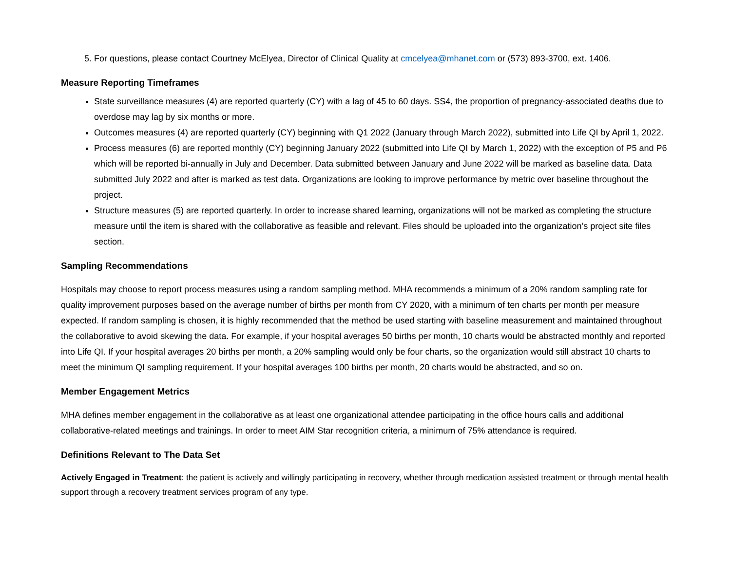5. For questions, please contact Courtney McElyea, Director of Clinical Quality at cmcelyea@mhanet.com or (573) 893-3700, ext. 1406.
Measure Reporting Timeframes
State surveillance measures (4) are reported quarterly (CY) with a lag of 45 to 60 days. SS4, the proportion of pregnancy-associated deaths due to overdose may lag by six months or more.
Outcomes measures (4) are reported quarterly (CY) beginning with Q1 2022 (January through March 2022), submitted into Life QI by April 1, 2022.
Process measures (6) are reported monthly (CY) beginning January 2022 (submitted into Life QI by March 1, 2022) with the exception of P5 and P6 which will be reported bi-annually in July and December. Data submitted between January and June 2022 will be marked as baseline data. Data submitted July 2022 and after is marked as test data. Organizations are looking to improve performance by metric over baseline throughout the project.
Structure measures (5) are reported quarterly. In order to increase shared learning, organizations will not be marked as completing the structure measure until the item is shared with the collaborative as feasible and relevant. Files should be uploaded into the organization’s project site files section.
Sampling Recommendations
Hospitals may choose to report process measures using a random sampling method. MHA recommends a minimum of a 20% random sampling rate for quality improvement purposes based on the average number of births per month from CY 2020, with a minimum of ten charts per month per measure expected. If random sampling is chosen, it is highly recommended that the method be used starting with baseline measurement and maintained throughout the collaborative to avoid skewing the data. For example, if your hospital averages 50 births per month, 10 charts would be abstracted monthly and reported into Life QI. If your hospital averages 20 births per month, a 20% sampling would only be four charts, so the organization would still abstract 10 charts to meet the minimum QI sampling requirement. If your hospital averages 100 births per month, 20 charts would be abstracted, and so on.
Member Engagement Metrics
MHA defines member engagement in the collaborative as at least one organizational attendee participating in the office hours calls and additional collaborative-related meetings and trainings. In order to meet AIM Star recognition criteria, a minimum of 75% attendance is required.
Definitions Relevant to The Data Set
Actively Engaged in Treatment: the patient is actively and willingly participating in recovery, whether through medication assisted treatment or through mental health support through a recovery treatment services program of any type.